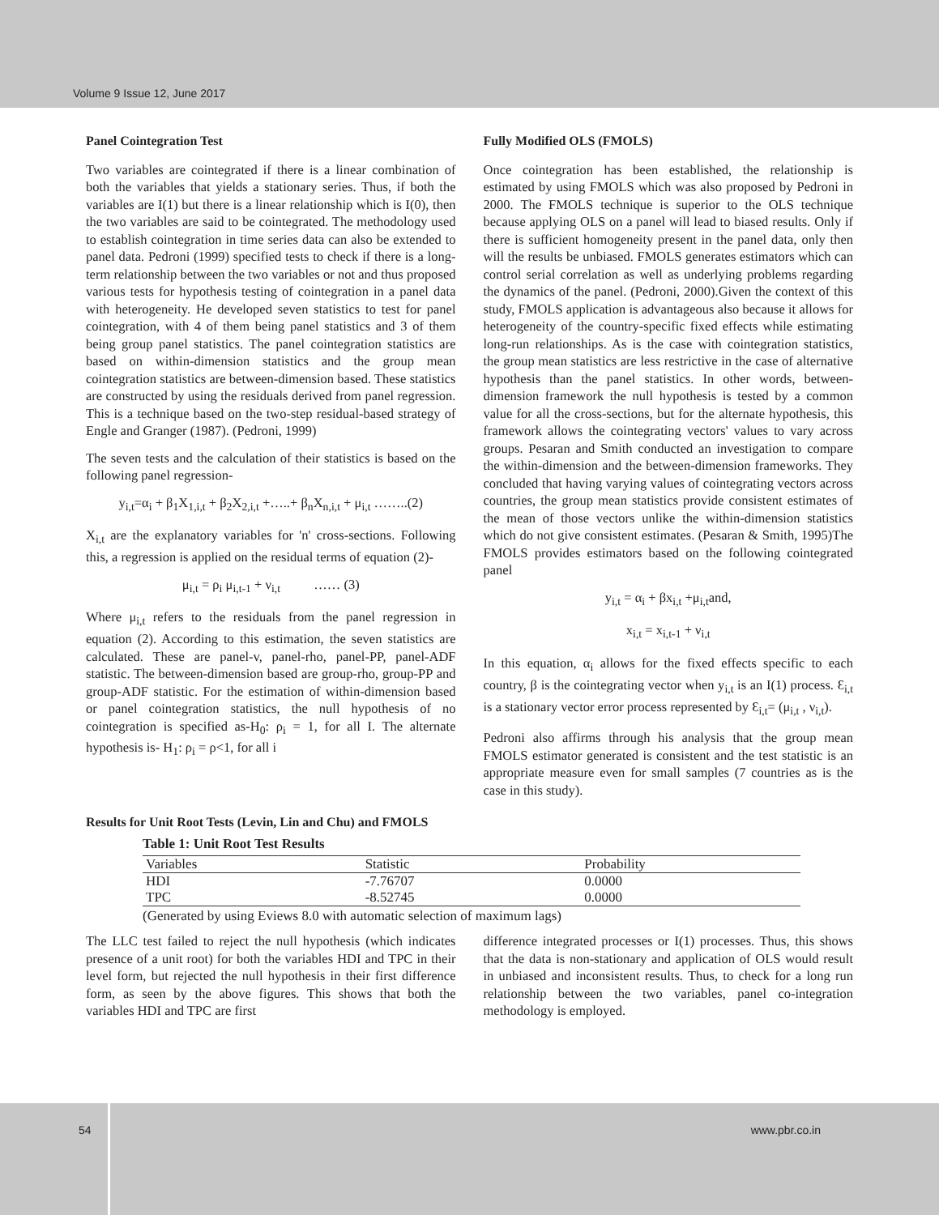Volume 9 Issue 12, June 2017
Panel Cointegration Test
Two variables are cointegrated if there is a linear combination of both the variables that yields a stationary series. Thus, if both the variables are I(1) but there is a linear relationship which is I(0), then the two variables are said to be cointegrated. The methodology used to establish cointegration in time series data can also be extended to panel data. Pedroni (1999) specified tests to check if there is a long-term relationship between the two variables or not and thus proposed various tests for hypothesis testing of cointegration in a panel data with heterogeneity. He developed seven statistics to test for panel cointegration, with 4 of them being panel statistics and 3 of them being group panel statistics. The panel cointegration statistics are based on within-dimension statistics and the group mean cointegration statistics are between-dimension based. These statistics are constructed by using the residuals derived from panel regression. This is a technique based on the two-step residual-based strategy of Engle and Granger (1987). (Pedroni, 1999)
The seven tests and the calculation of their statistics is based on the following panel regression-
y<sub>i,t</sub>=α<sub>i</sub> + β<sub>1</sub>X<sub>1,i,t</sub> + β<sub>2</sub>X<sub>2,i,t</sub> +…..+ β<sub>n</sub>X<sub>n,i,t</sub> + μ<sub>i,t</sub> ……..(2)
X<sub>i,t</sub> are the explanatory variables for 'n' cross-sections. Following this, a regression is applied on the residual terms of equation (2)-
μ<sub>i,t</sub> = ρ<sub>i</sub> μ<sub>i,t-1</sub> + ν<sub>i,t</sub> …… (3)
Where μ<sub>i,t</sub> refers to the residuals from the panel regression in equation (2). According to this estimation, the seven statistics are calculated. These are panel-v, panel-rho, panel-PP, panel-ADF statistic. The between-dimension based are group-rho, group-PP and group-ADF statistic. For the estimation of within-dimension based or panel cointegration statistics, the null hypothesis of no cointegration is specified as-H<sub>0</sub>: ρ<sub>i</sub> = 1, for all I. The alternate hypothesis is- H<sub>1</sub>: ρ<sub>i</sub> = ρ<1, for all i
Fully Modified OLS (FMOLS)
Once cointegration has been established, the relationship is estimated by using FMOLS which was also proposed by Pedroni in 2000. The FMOLS technique is superior to the OLS technique because applying OLS on a panel will lead to biased results. Only if there is sufficient homogeneity present in the panel data, only then will the results be unbiased. FMOLS generates estimators which can control serial correlation as well as underlying problems regarding the dynamics of the panel. (Pedroni, 2000).Given the context of this study, FMOLS application is advantageous also because it allows for heterogeneity of the country-specific fixed effects while estimating long-run relationships. As is the case with cointegration statistics, the group mean statistics are less restrictive in the case of alternative hypothesis than the panel statistics. In other words, between-dimension framework the null hypothesis is tested by a common value for all the cross-sections, but for the alternate hypothesis, this framework allows the cointegrating vectors' values to vary across groups. Pesaran and Smith conducted an investigation to compare the within-dimension and the between-dimension frameworks. They concluded that having varying values of cointegrating vectors across countries, the group mean statistics provide consistent estimates of the mean of those vectors unlike the within-dimension statistics which do not give consistent estimates. (Pesaran & Smith, 1995)The FMOLS provides estimators based on the following cointegrated panel
y<sub>i,t</sub> = α<sub>i</sub> + βx<sub>i,t</sub> +μ<sub>i,t</sub>and,
x<sub>i,t</sub> = x<sub>i,t-1</sub> + ν<sub>i,t</sub>
In this equation, α<sub>i</sub> allows for the fixed effects specific to each country, β is the cointegrating vector when y<sub>i,t</sub> is an I(1) process. Ɛ<sub>i,t</sub> is a stationary vector error process represented by Ɛ<sub>i,t</sub>= (μ<sub>i,t</sub> , ν<sub>i,t</sub>).
Pedroni also affirms through his analysis that the group mean FMOLS estimator generated is consistent and the test statistic is an appropriate measure even for small samples (7 countries as is the case in this study).
Results for Unit Root Tests (Levin, Lin and Chu) and FMOLS
Table 1: Unit Root Test Results
| Variables | Statistic | Probability |
| --- | --- | --- |
| HDI | -7.76707 | 0.0000 |
| TPC | -8.52745 | 0.0000 |
(Generated by using Eviews 8.0 with automatic selection of maximum lags)
The LLC test failed to reject the null hypothesis (which indicates presence of a unit root) for both the variables HDI and TPC in their level form, but rejected the null hypothesis in their first difference form, as seen by the above figures. This shows that both the variables HDI and TPC are first
difference integrated processes or I(1) processes. Thus, this shows that the data is non-stationary and application of OLS would result in unbiased and inconsistent results. Thus, to check for a long run relationship between the two variables, panel co-integration methodology is employed.
54 www.pbr.co.in